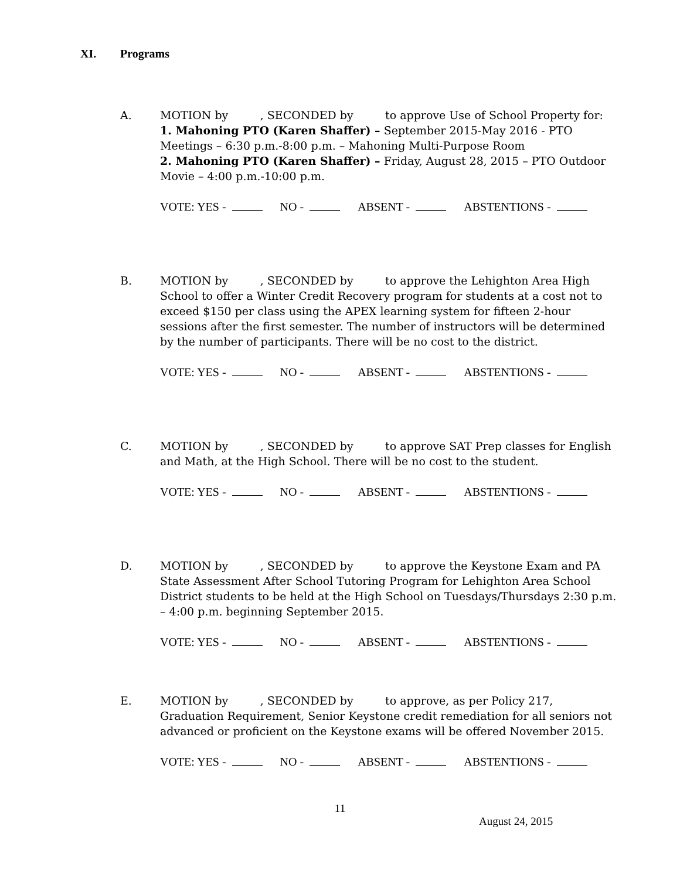XI. Programs
A. MOTION by , SECONDED by to approve Use of School Property for:
1. Mahoning PTO (Karen Shaffer) – September 2015-May 2016 - PTO Meetings – 6:30 p.m.-8:00 p.m. – Mahoning Multi-Purpose Room
2. Mahoning PTO (Karen Shaffer) – Friday, August 28, 2015 – PTO Outdoor Movie – 4:00 p.m.-10:00 p.m.
VOTE: YES - NO - ABSENT - ABSTENTIONS -
B. MOTION by , SECONDED by to approve the Lehighton Area High School to offer a Winter Credit Recovery program for students at a cost not to exceed $150 per class using the APEX learning system for fifteen 2-hour sessions after the first semester. The number of instructors will be determined by the number of participants. There will be no cost to the district.
VOTE: YES - NO - ABSENT - ABSTENTIONS -
C. MOTION by , SECONDED by to approve SAT Prep classes for English and Math, at the High School. There will be no cost to the student.
VOTE: YES - NO - ABSENT - ABSTENTIONS -
D. MOTION by , SECONDED by to approve the Keystone Exam and PA State Assessment After School Tutoring Program for Lehighton Area School District students to be held at the High School on Tuesdays/Thursdays 2:30 p.m. – 4:00 p.m. beginning September 2015.
VOTE: YES - NO - ABSENT - ABSTENTIONS -
E. MOTION by , SECONDED by to approve, as per Policy 217, Graduation Requirement, Senior Keystone credit remediation for all seniors not advanced or proficient on the Keystone exams will be offered November 2015.
VOTE: YES - NO - ABSENT - ABSTENTIONS -
11
August 24, 2015